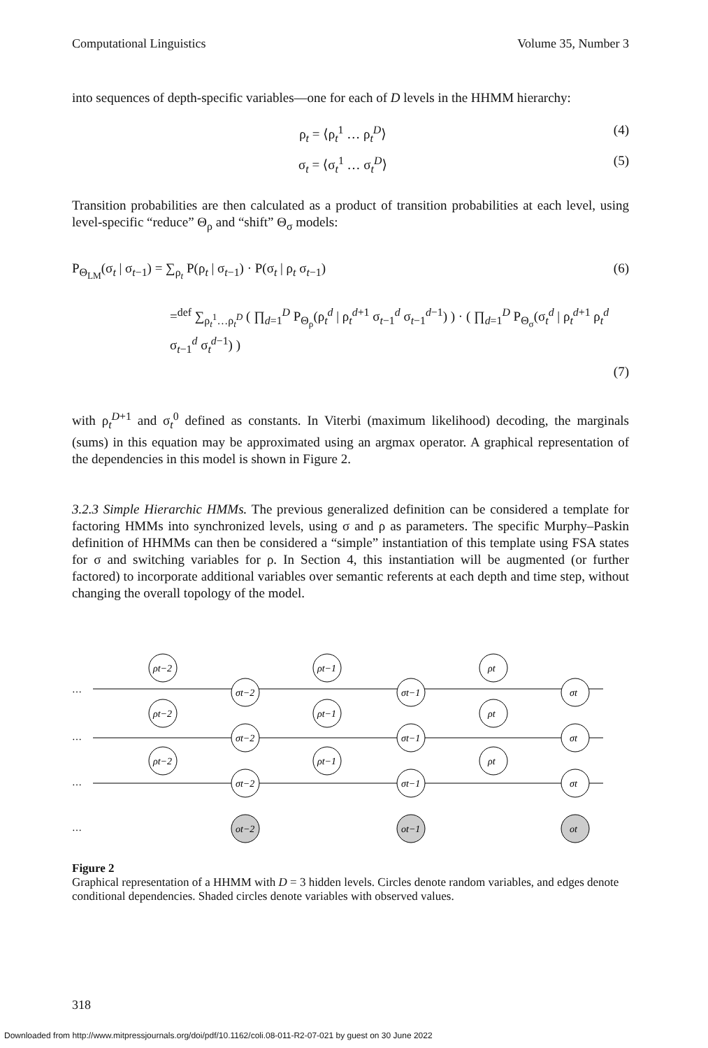Computational Linguistics Volume 35, Number 3
into sequences of depth-specific variables—one for each of D levels in the HHMM hierarchy:
ρ<sub>t</sub> = ⟨ρ<sub>t</sub><sup>1</sup> … ρ<sub>t</sub><sup>D</sup>⟩ (4)
σ<sub>t</sub> = ⟨σ<sub>t</sub><sup>1</sup> … σ<sub>t</sub><sup>D</sup>⟩ (5)
Transition probabilities are then calculated as a product of transition probabilities at each level, using level-specific “reduce” Θ<sub>ρ</sub> and “shift” Θ<sub>σ</sub> models:
P<sub>Θ<sub>LM</sub></sub>(σ<sub>t</sub> | σ<sub>t−1</sub>) = ∑<sub>ρ<sub>t</sub></sub> P(ρ<sub>t</sub> | σ<sub>t−1</sub>) · P(σ<sub>t</sub> | ρ<sub>t</sub> σ<sub>t−1</sub>) (6)
=<sup>def</sup> ∑<sub>ρ<sub>t</sub><sup>1</sup>…ρ<sub>t</sub><sup>D</sup></sub> ( ∏<sub>d=1</sub><sup>D</sup> P<sub>Θ<sub>ρ</sub></sub>(ρ<sub>t</sub><sup>d</sup> | ρ<sub>t</sub><sup>d+1</sup> σ<sub>t−1</sub><sup>d</sup> σ<sub>t−1</sub><sup>d−1</sup>) ) · ( ∏<sub>d=1</sub><sup>D</sup> P<sub>Θ<sub>σ</sub></sub>(σ<sub>t</sub><sup>d</sup> | ρ<sub>t</sub><sup>d+1</sup> ρ<sub>t</sub><sup>d</sup> σ<sub>t−1</sub><sup>d</sup> σ<sub>t</sub><sup>d−1</sup>) )
(7)
with ρ<sub>t</sub><sup>D+1</sup> and σ<sub>t</sub><sup>0</sup> defined as constants. In Viterbi (maximum likelihood) decoding, the marginals (sums) in this equation may be approximated using an argmax operator. A graphical representation of the dependencies in this model is shown in Figure 2.
3.2.3 Simple Hierarchic HMMs. The previous generalized definition can be considered a template for factoring HMMs into synchronized levels, using σ and ρ as parameters. The specific Murphy–Paskin definition of HHMMs can then be considered a “simple” instantiation of this template using FSA states for σ and switching variables for ρ. In Section 4, this instantiation will be augmented (or further factored) to incorporate additional variables over semantic referents at each depth and time step, without changing the overall topology of the model.
…
…
…
…
ρt−2
ρt−2
ρt−2
σt−2
σt−2
σt−2
ot−2
ρt−1
ρt−1
ρt−1
σt−1
σt−1
σt−1
ot−1
ρt
ρt
ρt
σt
σt
σt
ot
Figure 2
Graphical representation of a HHMM with D = 3 hidden levels. Circles denote random variables, and edges denote conditional dependencies. Shaded circles denote variables with observed values.
318
Downloaded from http://www.mitpressjournals.org/doi/pdf/10.1162/coli.08-011-R2-07-021 by guest on 30 June 2022